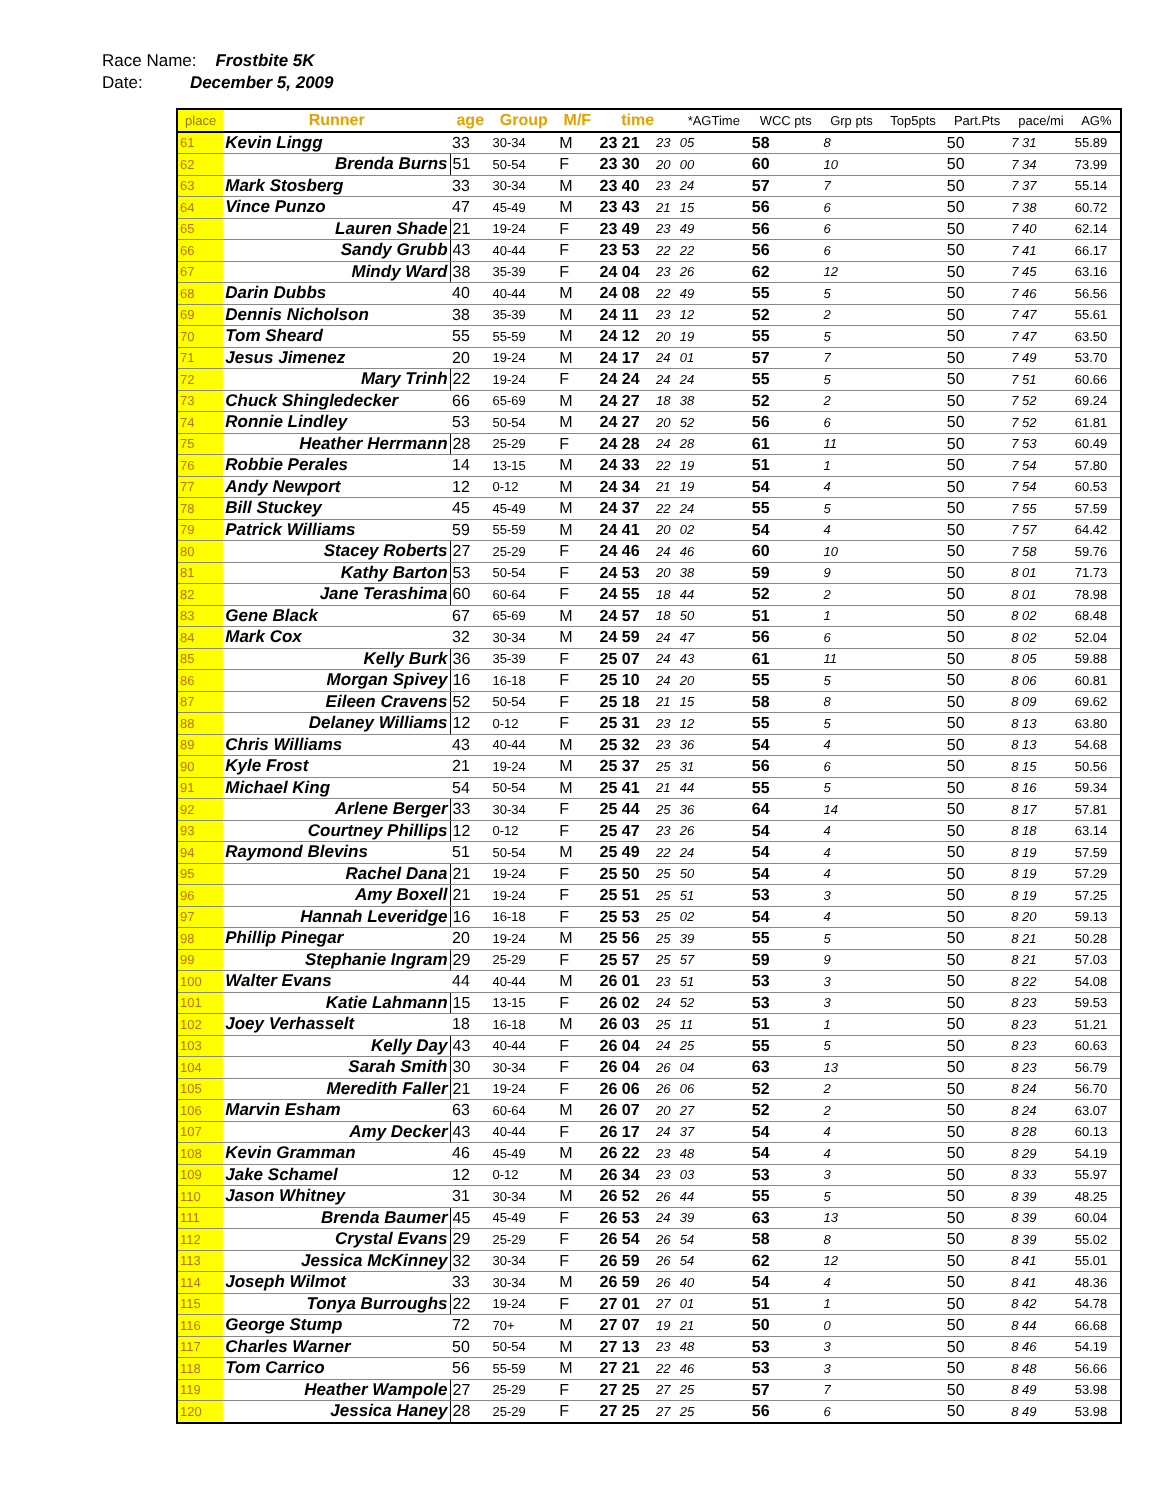Race Name: Frostbite 5K
Date: December 5, 2009
| place | Runner | age | Group | M/F | time | | *AGTime | | WCC pts | Grp pts | Top5pts | Part.Pts | pace/mi | AG% |
| --- | --- | --- | --- | --- | --- | --- | --- | --- | --- | --- | --- | --- | --- | --- |
| 61 | Kevin Lingg | 33 | 30-34 | M | 23 21 | 23 | 05 | | 58 | 8 | | 50 | 7 31 | 55.89 |
| 62 | Brenda Burns | 51 | 50-54 | F | 23 30 | 20 | 00 | | 60 | 10 | | 50 | 7 34 | 73.99 |
| 63 | Mark Stosberg | 33 | 30-34 | M | 23 40 | 23 | 24 | | 57 | 7 | | 50 | 7 37 | 55.14 |
| 64 | Vince Punzo | 47 | 45-49 | M | 23 43 | 21 | 15 | | 56 | 6 | | 50 | 7 38 | 60.72 |
| 65 | Lauren Shade | 21 | 19-24 | F | 23 49 | 23 | 49 | | 56 | 6 | | 50 | 7 40 | 62.14 |
| 66 | Sandy Grubb | 43 | 40-44 | F | 23 53 | 22 | 22 | | 56 | 6 | | 50 | 7 41 | 66.17 |
| 67 | Mindy Ward | 38 | 35-39 | F | 24 04 | 23 | 26 | | 62 | 12 | | 50 | 7 45 | 63.16 |
| 68 | Darin Dubbs | 40 | 40-44 | M | 24 08 | 22 | 49 | | 55 | 5 | | 50 | 7 46 | 56.56 |
| 69 | Dennis Nicholson | 38 | 35-39 | M | 24 11 | 23 | 12 | | 52 | 2 | | 50 | 7 47 | 55.61 |
| 70 | Tom Sheard | 55 | 55-59 | M | 24 12 | 20 | 19 | | 55 | 5 | | 50 | 7 47 | 63.50 |
| 71 | Jesus Jimenez | 20 | 19-24 | M | 24 17 | 24 | 01 | | 57 | 7 | | 50 | 7 49 | 53.70 |
| 72 | Mary Trinh | 22 | 19-24 | F | 24 24 | 24 | 24 | | 55 | 5 | | 50 | 7 51 | 60.66 |
| 73 | Chuck Shingledecker | 66 | 65-69 | M | 24 27 | 18 | 38 | | 52 | 2 | | 50 | 7 52 | 69.24 |
| 74 | Ronnie Lindley | 53 | 50-54 | M | 24 27 | 20 | 52 | | 56 | 6 | | 50 | 7 52 | 61.81 |
| 75 | Heather Herrmann | 28 | 25-29 | F | 24 28 | 24 | 28 | | 61 | 11 | | 50 | 7 53 | 60.49 |
| 76 | Robbie Perales | 14 | 13-15 | M | 24 33 | 22 | 19 | | 51 | 1 | | 50 | 7 54 | 57.80 |
| 77 | Andy Newport | 12 | 0-12 | M | 24 34 | 21 | 19 | | 54 | 4 | | 50 | 7 54 | 60.53 |
| 78 | Bill Stuckey | 45 | 45-49 | M | 24 37 | 22 | 24 | | 55 | 5 | | 50 | 7 55 | 57.59 |
| 79 | Patrick Williams | 59 | 55-59 | M | 24 41 | 20 | 02 | | 54 | 4 | | 50 | 7 57 | 64.42 |
| 80 | Stacey Roberts | 27 | 25-29 | F | 24 46 | 24 | 46 | | 60 | 10 | | 50 | 7 58 | 59.76 |
| 81 | Kathy Barton | 53 | 50-54 | F | 24 53 | 20 | 38 | | 59 | 9 | | 50 | 8 01 | 71.73 |
| 82 | Jane Terashima | 60 | 60-64 | F | 24 55 | 18 | 44 | | 52 | 2 | | 50 | 8 01 | 78.98 |
| 83 | Gene Black | 67 | 65-69 | M | 24 57 | 18 | 50 | | 51 | 1 | | 50 | 8 02 | 68.48 |
| 84 | Mark Cox | 32 | 30-34 | M | 24 59 | 24 | 47 | | 56 | 6 | | 50 | 8 02 | 52.04 |
| 85 | Kelly Burk | 36 | 35-39 | F | 25 07 | 24 | 43 | | 61 | 11 | | 50 | 8 05 | 59.88 |
| 86 | Morgan Spivey | 16 | 16-18 | F | 25 10 | 24 | 20 | | 55 | 5 | | 50 | 8 06 | 60.81 |
| 87 | Eileen Cravens | 52 | 50-54 | F | 25 18 | 21 | 15 | | 58 | 8 | | 50 | 8 09 | 69.62 |
| 88 | Delaney Williams | 12 | 0-12 | F | 25 31 | 23 | 12 | | 55 | 5 | | 50 | 8 13 | 63.80 |
| 89 | Chris Williams | 43 | 40-44 | M | 25 32 | 23 | 36 | | 54 | 4 | | 50 | 8 13 | 54.68 |
| 90 | Kyle Frost | 21 | 19-24 | M | 25 37 | 25 | 31 | | 56 | 6 | | 50 | 8 15 | 50.56 |
| 91 | Michael King | 54 | 50-54 | M | 25 41 | 21 | 44 | | 55 | 5 | | 50 | 8 16 | 59.34 |
| 92 | Arlene Berger | 33 | 30-34 | F | 25 44 | 25 | 36 | | 64 | 14 | | 50 | 8 17 | 57.81 |
| 93 | Courtney Phillips | 12 | 0-12 | F | 25 47 | 23 | 26 | | 54 | 4 | | 50 | 8 18 | 63.14 |
| 94 | Raymond Blevins | 51 | 50-54 | M | 25 49 | 22 | 24 | | 54 | 4 | | 50 | 8 19 | 57.59 |
| 95 | Rachel Dana | 21 | 19-24 | F | 25 50 | 25 | 50 | | 54 | 4 | | 50 | 8 19 | 57.29 |
| 96 | Amy Boxell | 21 | 19-24 | F | 25 51 | 25 | 51 | | 53 | 3 | | 50 | 8 19 | 57.25 |
| 97 | Hannah Leveridge | 16 | 16-18 | F | 25 53 | 25 | 02 | | 54 | 4 | | 50 | 8 20 | 59.13 |
| 98 | Phillip Pinegar | 20 | 19-24 | M | 25 56 | 25 | 39 | | 55 | 5 | | 50 | 8 21 | 50.28 |
| 99 | Stephanie Ingram | 29 | 25-29 | F | 25 57 | 25 | 57 | | 59 | 9 | | 50 | 8 21 | 57.03 |
| 100 | Walter Evans | 44 | 40-44 | M | 26 01 | 23 | 51 | | 53 | 3 | | 50 | 8 22 | 54.08 |
| 101 | Katie Lahmann | 15 | 13-15 | F | 26 02 | 24 | 52 | | 53 | 3 | | 50 | 8 23 | 59.53 |
| 102 | Joey Verhasselt | 18 | 16-18 | M | 26 03 | 25 | 11 | | 51 | 1 | | 50 | 8 23 | 51.21 |
| 103 | Kelly Day | 43 | 40-44 | F | 26 04 | 24 | 25 | | 55 | 5 | | 50 | 8 23 | 60.63 |
| 104 | Sarah Smith | 30 | 30-34 | F | 26 04 | 26 | 04 | | 63 | 13 | | 50 | 8 23 | 56.79 |
| 105 | Meredith Faller | 21 | 19-24 | F | 26 06 | 26 | 06 | | 52 | 2 | | 50 | 8 24 | 56.70 |
| 106 | Marvin Esham | 63 | 60-64 | M | 26 07 | 20 | 27 | | 52 | 2 | | 50 | 8 24 | 63.07 |
| 107 | Amy Decker | 43 | 40-44 | F | 26 17 | 24 | 37 | | 54 | 4 | | 50 | 8 28 | 60.13 |
| 108 | Kevin Gramman | 46 | 45-49 | M | 26 22 | 23 | 48 | | 54 | 4 | | 50 | 8 29 | 54.19 |
| 109 | Jake Schamel | 12 | 0-12 | M | 26 34 | 23 | 03 | | 53 | 3 | | 50 | 8 33 | 55.97 |
| 110 | Jason Whitney | 31 | 30-34 | M | 26 52 | 26 | 44 | | 55 | 5 | | 50 | 8 39 | 48.25 |
| 111 | Brenda Baumer | 45 | 45-49 | F | 26 53 | 24 | 39 | | 63 | 13 | | 50 | 8 39 | 60.04 |
| 112 | Crystal Evans | 29 | 25-29 | F | 26 54 | 26 | 54 | | 58 | 8 | | 50 | 8 39 | 55.02 |
| 113 | Jessica McKinney | 32 | 30-34 | F | 26 59 | 26 | 54 | | 62 | 12 | | 50 | 8 41 | 55.01 |
| 114 | Joseph Wilmot | 33 | 30-34 | M | 26 59 | 26 | 40 | | 54 | 4 | | 50 | 8 41 | 48.36 |
| 115 | Tonya Burroughs | 22 | 19-24 | F | 27 01 | 27 | 01 | | 51 | 1 | | 50 | 8 42 | 54.78 |
| 116 | George Stump | 72 | 70+ | M | 27 07 | 19 | 21 | | 50 | 0 | | 50 | 8 44 | 66.68 |
| 117 | Charles Warner | 50 | 50-54 | M | 27 13 | 23 | 48 | | 53 | 3 | | 50 | 8 46 | 54.19 |
| 118 | Tom Carrico | 56 | 55-59 | M | 27 21 | 22 | 46 | | 53 | 3 | | 50 | 8 48 | 56.66 |
| 119 | Heather Wampole | 27 | 25-29 | F | 27 25 | 27 | 25 | | 57 | 7 | | 50 | 8 49 | 53.98 |
| 120 | Jessica Haney | 28 | 25-29 | F | 27 25 | 27 | 25 | | 56 | 6 | | 50 | 8 49 | 53.98 |